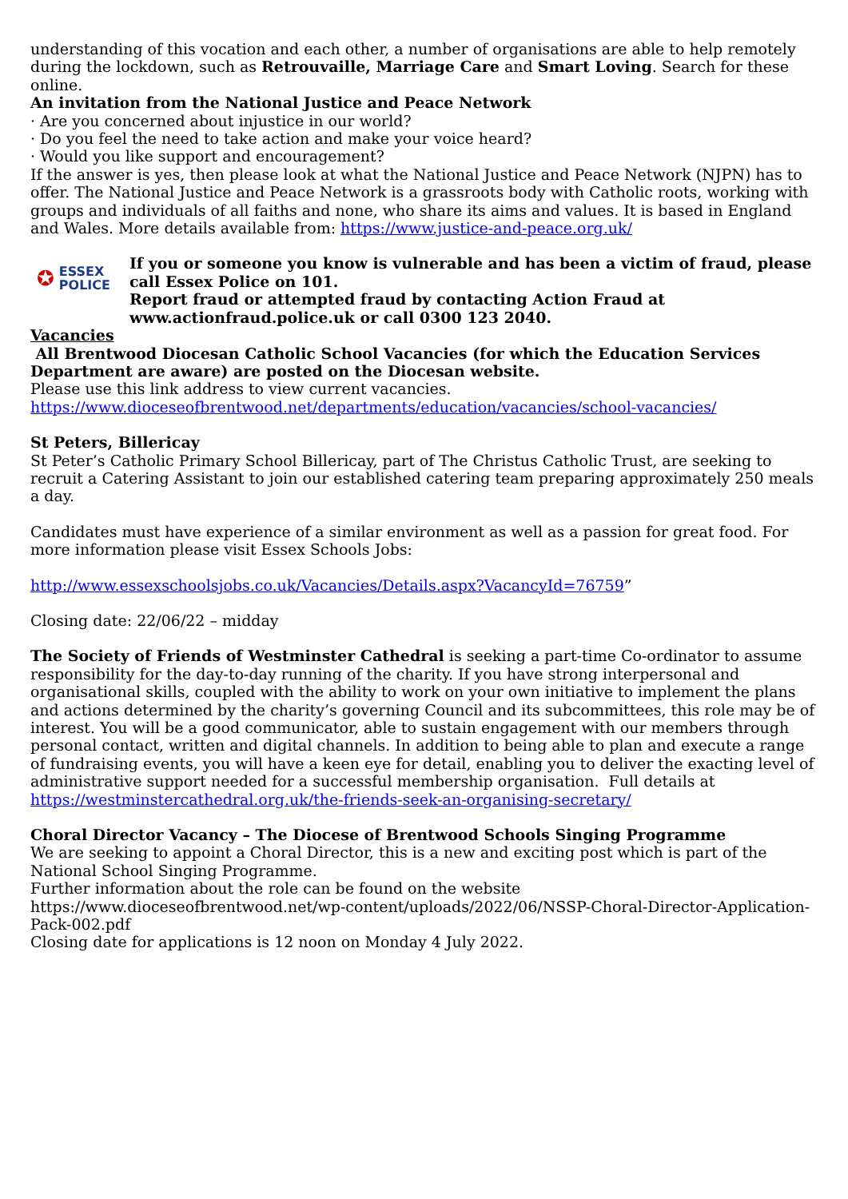understanding of this vocation and each other, a number of organisations are able to help remotely during the lockdown, such as Retrouvaille, Marriage Care and Smart Loving. Search for these online.
An invitation from the National Justice and Peace Network
· Are you concerned about injustice in our world?
· Do you feel the need to take action and make your voice heard?
· Would you like support and encouragement?
If the answer is yes, then please look at what the National Justice and Peace Network (NJPN) has to offer. The National Justice and Peace Network is a grassroots body with Catholic roots, working with groups and individuals of all faiths and none, who share its aims and values. It is based in England and Wales. More details available from: https://www.justice-and-peace.org.uk/
✪ ESSEX
POLICE
If you or someone you know is vulnerable and has been a victim of fraud, please call Essex Police on 101.
Report fraud or attempted fraud by contacting Action Fraud at www.actionfraud.police.uk or call 0300 123 2040.
Vacancies
All Brentwood Diocesan Catholic School Vacancies (for which the Education Services Department are aware) are posted on the Diocesan website.
Please use this link address to view current vacancies.
https://www.dioceseofbrentwood.net/departments/education/vacancies/school-vacancies/
St Peters, Billericay
St Peter’s Catholic Primary School Billericay, part of The Christus Catholic Trust, are seeking to recruit a Catering Assistant to join our established catering team preparing approximately 250 meals a day.
Candidates must have experience of a similar environment as well as a passion for great food. For more information please visit Essex Schools Jobs:
http://www.essexschoolsjobs.co.uk/Vacancies/Details.aspx?VacancyId=76759”
Closing date: 22/06/22 – midday
The Society of Friends of Westminster Cathedral is seeking a part-time Co-ordinator to assume responsibility for the day-to-day running of the charity. If you have strong interpersonal and organisational skills, coupled with the ability to work on your own initiative to implement the plans and actions determined by the charity’s governing Council and its subcommittees, this role may be of interest. You will be a good communicator, able to sustain engagement with our members through personal contact, written and digital channels. In addition to being able to plan and execute a range of fundraising events, you will have a keen eye for detail, enabling you to deliver the exacting level of administrative support needed for a successful membership organisation. Full details at https://westminstercathedral.org.uk/the-friends-seek-an-organising-secretary/
Choral Director Vacancy – The Diocese of Brentwood Schools Singing Programme
We are seeking to appoint a Choral Director, this is a new and exciting post which is part of the National School Singing Programme.
Further information about the role can be found on the website
https://www.dioceseofbrentwood.net/wp-content/uploads/2022/06/NSSP-Choral-Director-Application-Pack-002.pdf
Closing date for applications is 12 noon on Monday 4 July 2022.